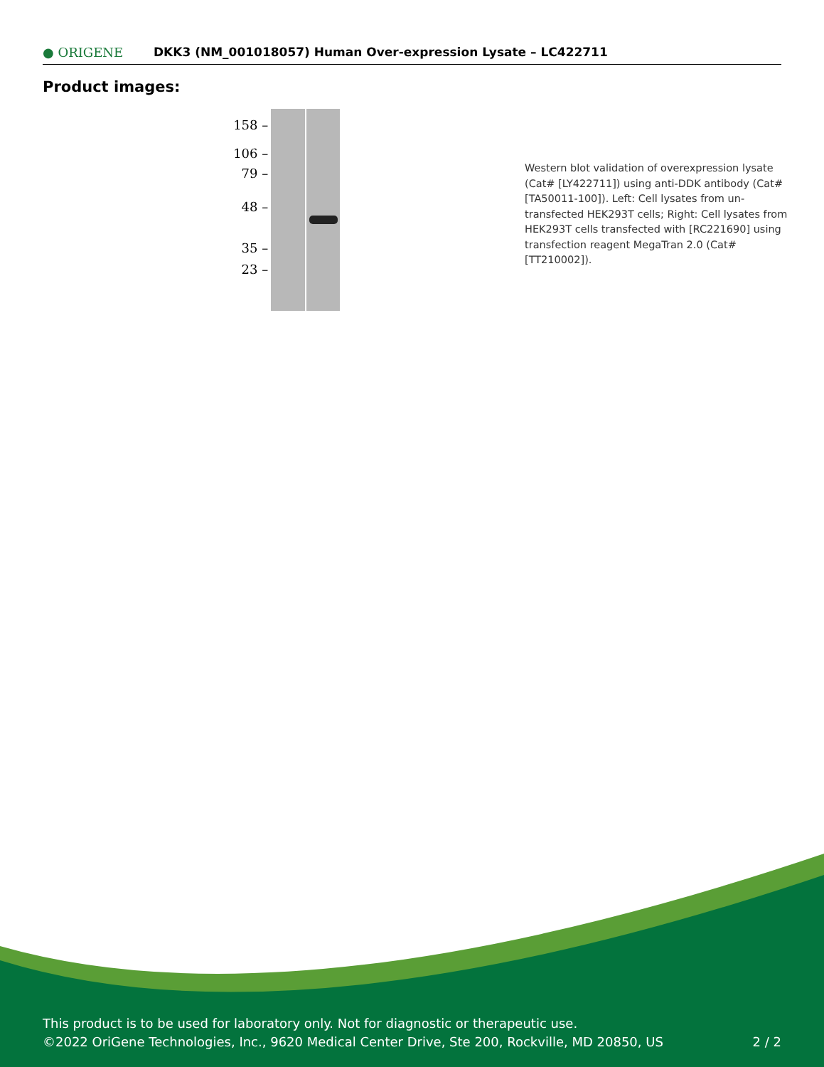● ORIGENE
DKK3 (NM_001018057) Human Over-expression Lysate – LC422711
Product images:
158 –
106 –
79 –
48 –
35 –
23 –
Western blot validation of overexpression lysate (Cat# [LY422711]) using anti-DDK antibody (Cat# [TA50011-100]). Left: Cell lysates from un-transfected HEK293T cells; Right: Cell lysates from HEK293T cells transfected with [RC221690] using transfection reagent MegaTran 2.0 (Cat# [TT210002]).
This product is to be used for laboratory only. Not for diagnostic or therapeutic use.
©2022 OriGene Technologies, Inc., 9620 Medical Center Drive, Ste 200, Rockville, MD 20850, US
2 / 2